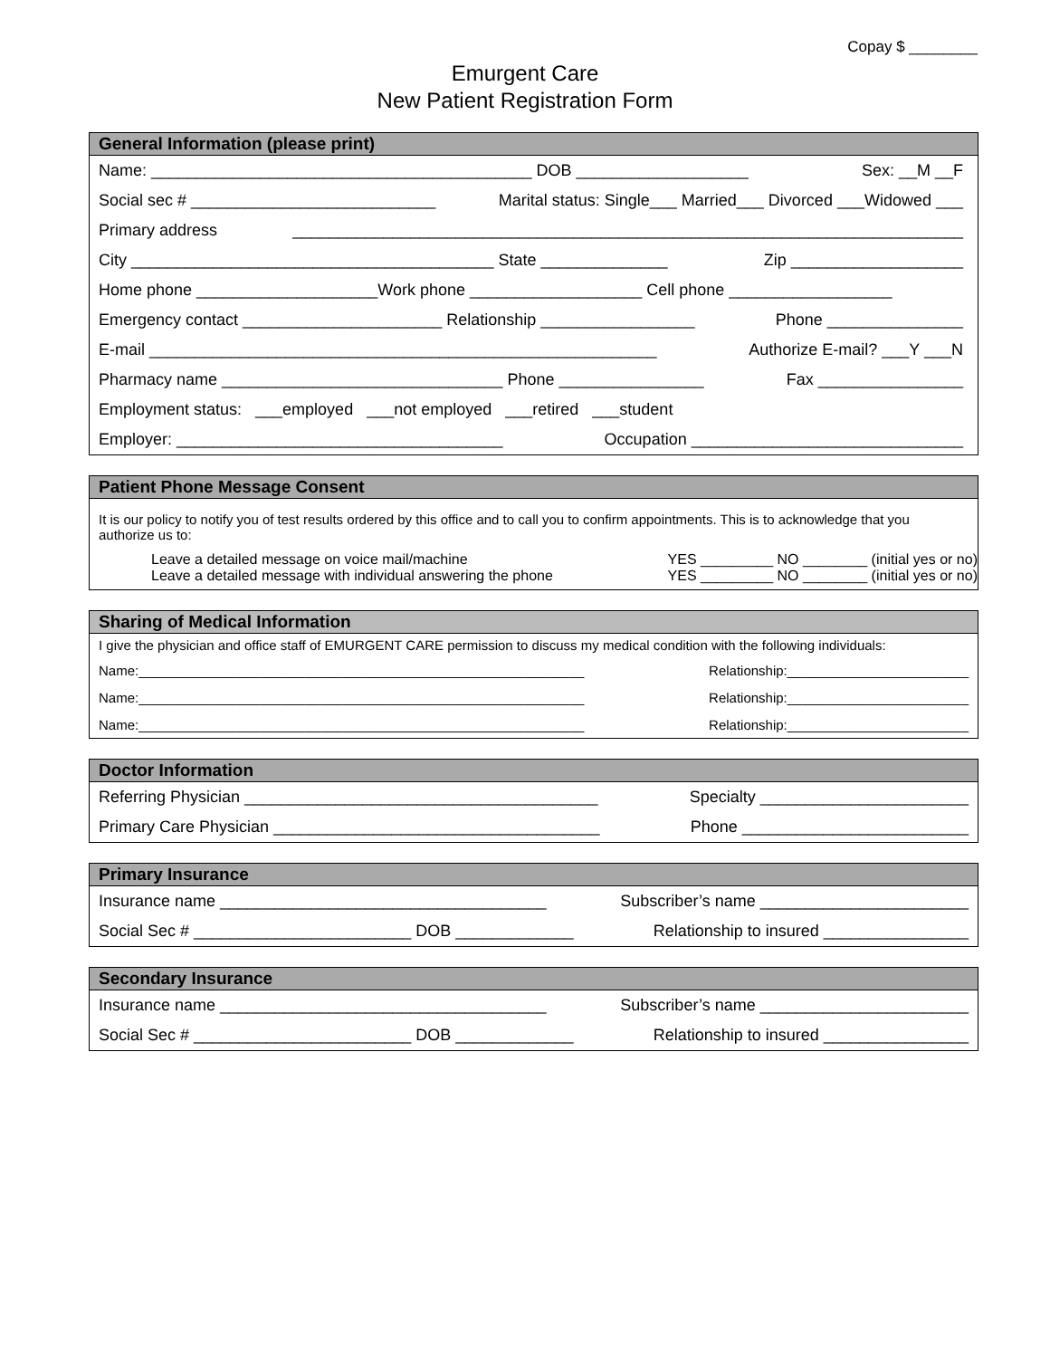Copay $ ________
Emurgent Care
New Patient Registration Form
General Information (please print)
Name: __________________________________________ DOB ___________________ Sex: __M __F
Social sec # ___________________________ Marital status: Single___ Married___ Divorced ___Widowed ___
Primary address __________________________________________________________________________
City ________________________________________ State ______________ Zip ___________________
Home phone ____________________Work phone ___________________ Cell phone __________________
Emergency contact ______________________ Relationship _________________ Phone _______________
E-mail ________________________________________________________ Authorize E-mail? ___Y ___N
Pharmacy name _______________________________ Phone ________________ Fax ________________
Employment status: ___employed ___not employed ___retired ___student
Employer: ____________________________________ Occupation ______________________________
Patient Phone Message Consent
It is our policy to notify you of test results ordered by this office and to call you to confirm appointments. This is to acknowledge that you authorize us to:
Leave a detailed message on voice mail/machine YES _________ NO ________ (initial yes or no)
Leave a detailed message with individual answering the phone YES _________ NO ________ (initial yes or no)
Sharing of Medical Information
I give the physician and office staff of EMURGENT CARE permission to discuss my medical condition with the following individuals:
Name:___________________________________________________________ Relationship:________________________
Name:___________________________________________________________ Relationship:________________________
Name:___________________________________________________________ Relationship:________________________
Doctor Information
Referring Physician _______________________________________ Specialty _______________________
Primary Care Physician ____________________________________ Phone _________________________
Primary Insurance
Insurance name ____________________________________ Subscriber’s name _______________________
Social Sec # ________________________ DOB _____________ Relationship to insured ________________
Secondary Insurance
Insurance name ____________________________________ Subscriber’s name _______________________
Social Sec # ________________________ DOB _____________ Relationship to insured ________________